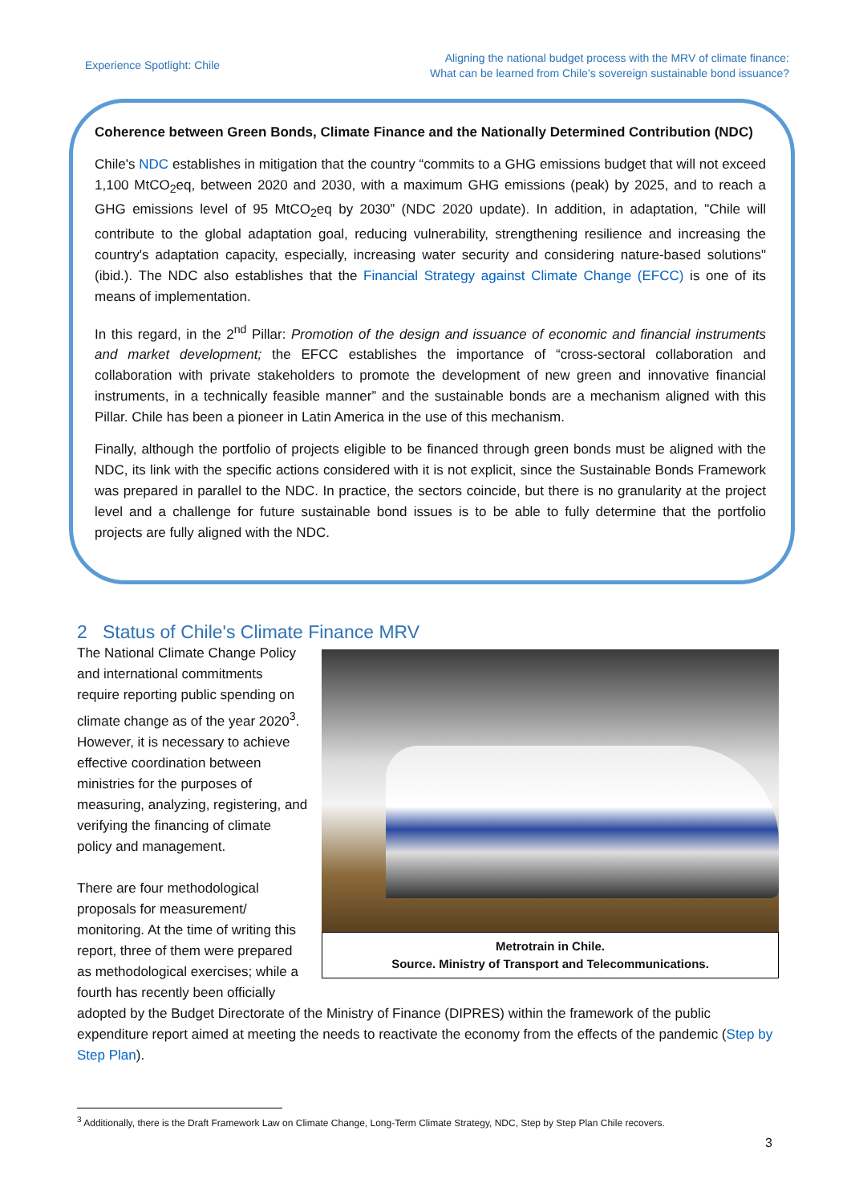Experience Spotlight: Chile
Aligning the national budget process with the MRV of climate finance:
What can be learned from Chile’s sovereign sustainable bond issuance?
Coherence between Green Bonds, Climate Finance and the Nationally Determined Contribution (NDC)
Chile's NDC establishes in mitigation that the country “commits to a GHG emissions budget that will not exceed 1,100 MtCO<sub>2</sub>eq, between 2020 and 2030, with a maximum GHG emissions (peak) by 2025, and to reach a GHG emissions level of 95 MtCO<sub>2</sub>eq by 2030” (NDC 2020 update). In addition, in adaptation, "Chile will contribute to the global adaptation goal, reducing vulnerability, strengthening resilience and increasing the country's adaptation capacity, especially, increasing water security and considering nature-based solutions" (ibid.). The NDC also establishes that the Financial Strategy against Climate Change (EFCC) is one of its means of implementation.
In this regard, in the 2<sup>nd</sup> Pillar: Promotion of the design and issuance of economic and financial instruments and market development; the EFCC establishes the importance of “cross-sectoral collaboration and collaboration with private stakeholders to promote the development of new green and innovative financial instruments, in a technically feasible manner” and the sustainable bonds are a mechanism aligned with this Pillar. Chile has been a pioneer in Latin America in the use of this mechanism.
Finally, although the portfolio of projects eligible to be financed through green bonds must be aligned with the NDC, its link with the specific actions considered with it is not explicit, since the Sustainable Bonds Framework was prepared in parallel to the NDC. In practice, the sectors coincide, but there is no granularity at the project level and a challenge for future sustainable bond issues is to be able to fully determine that the portfolio projects are fully aligned with the NDC.
2 Status of Chile's Climate Finance MRV
Metrotrain in Chile.
Source. Ministry of Transport and Telecommunications.
The National Climate Change Policy and international commitments require reporting public spending on climate change as of the year 2020<sup>3</sup>. However, it is necessary to achieve effective coordination between ministries for the purposes of measuring, analyzing, registering, and verifying the financing of climate policy and management.
There are four methodological proposals for measurement/ monitoring. At the time of writing this report, three of them were prepared as methodological exercises; while a fourth has recently been officially adopted by the Budget Directorate of the Ministry of Finance (DIPRES) within the framework of the public expenditure report aimed at meeting the needs to reactivate the economy from the effects of the pandemic (Step by Step Plan).
<sup>3</sup> Additionally, there is the Draft Framework Law on Climate Change, Long-Term Climate Strategy, NDC, Step by Step Plan Chile recovers.
3